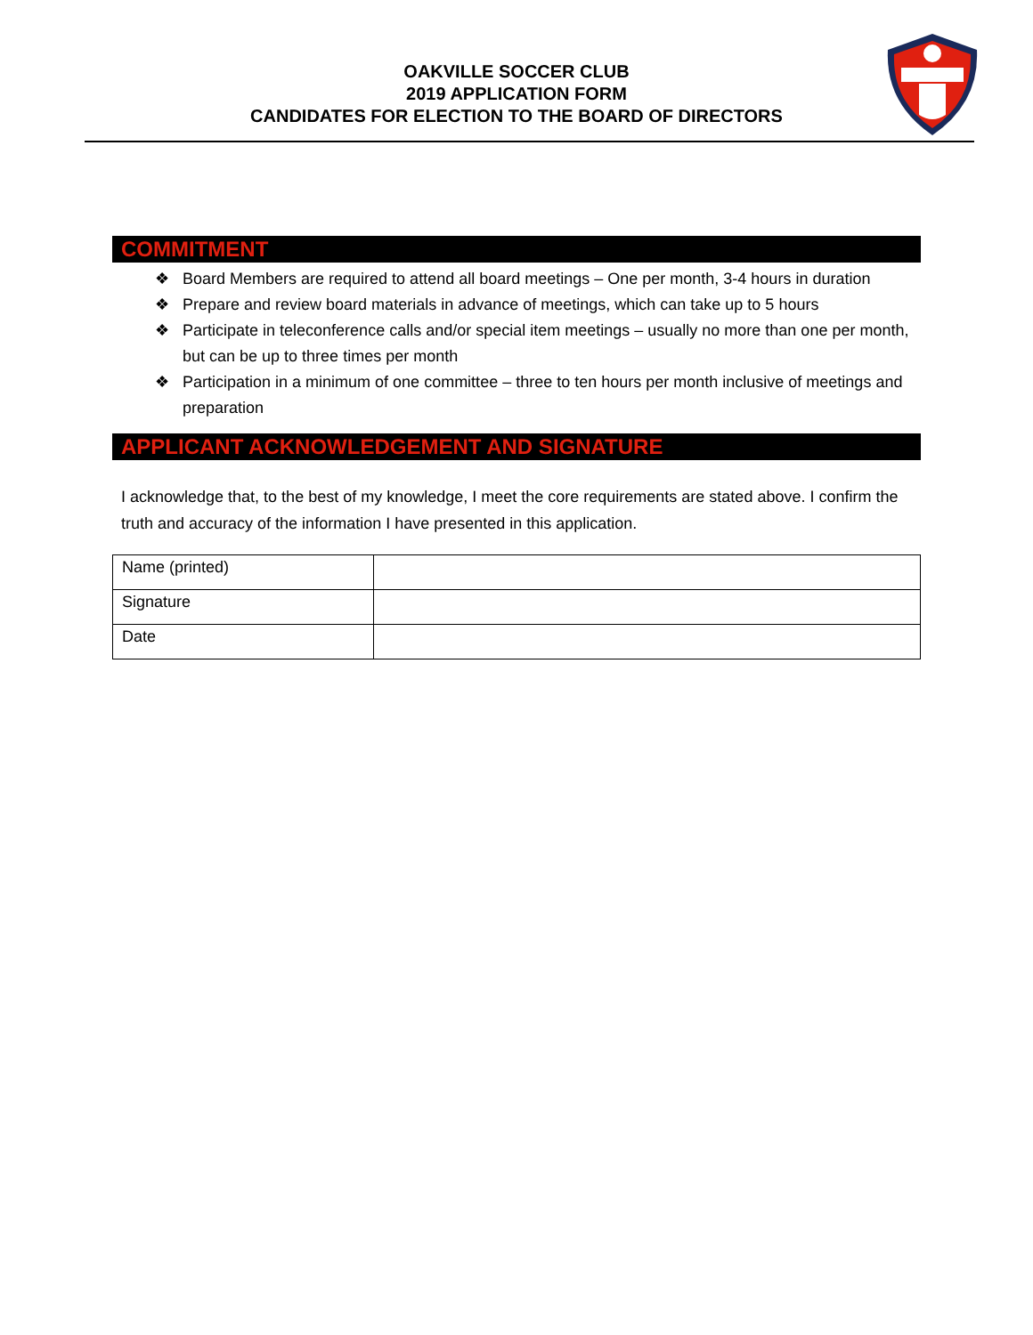OAKVILLE SOCCER CLUB
2019 APPLICATION FORM
CANDIDATES FOR ELECTION TO THE BOARD OF DIRECTORS
COMMITMENT
❖ Board Members are required to attend all board meetings – One per month, 3-4 hours in duration
❖ Prepare and review board materials in advance of meetings, which can take up to 5 hours
❖ Participate in teleconference calls and/or special item meetings – usually no more than one per month, but can be up to three times per month
❖ Participation in a minimum of one committee – three to ten hours per month inclusive of meetings and preparation
APPLICANT ACKNOWLEDGEMENT AND SIGNATURE
I acknowledge that, to the best of my knowledge, I meet the core requirements are stated above. I confirm the truth and accuracy of the information I have presented in this application.
| Name (printed) | |
| Signature | |
| Date | |